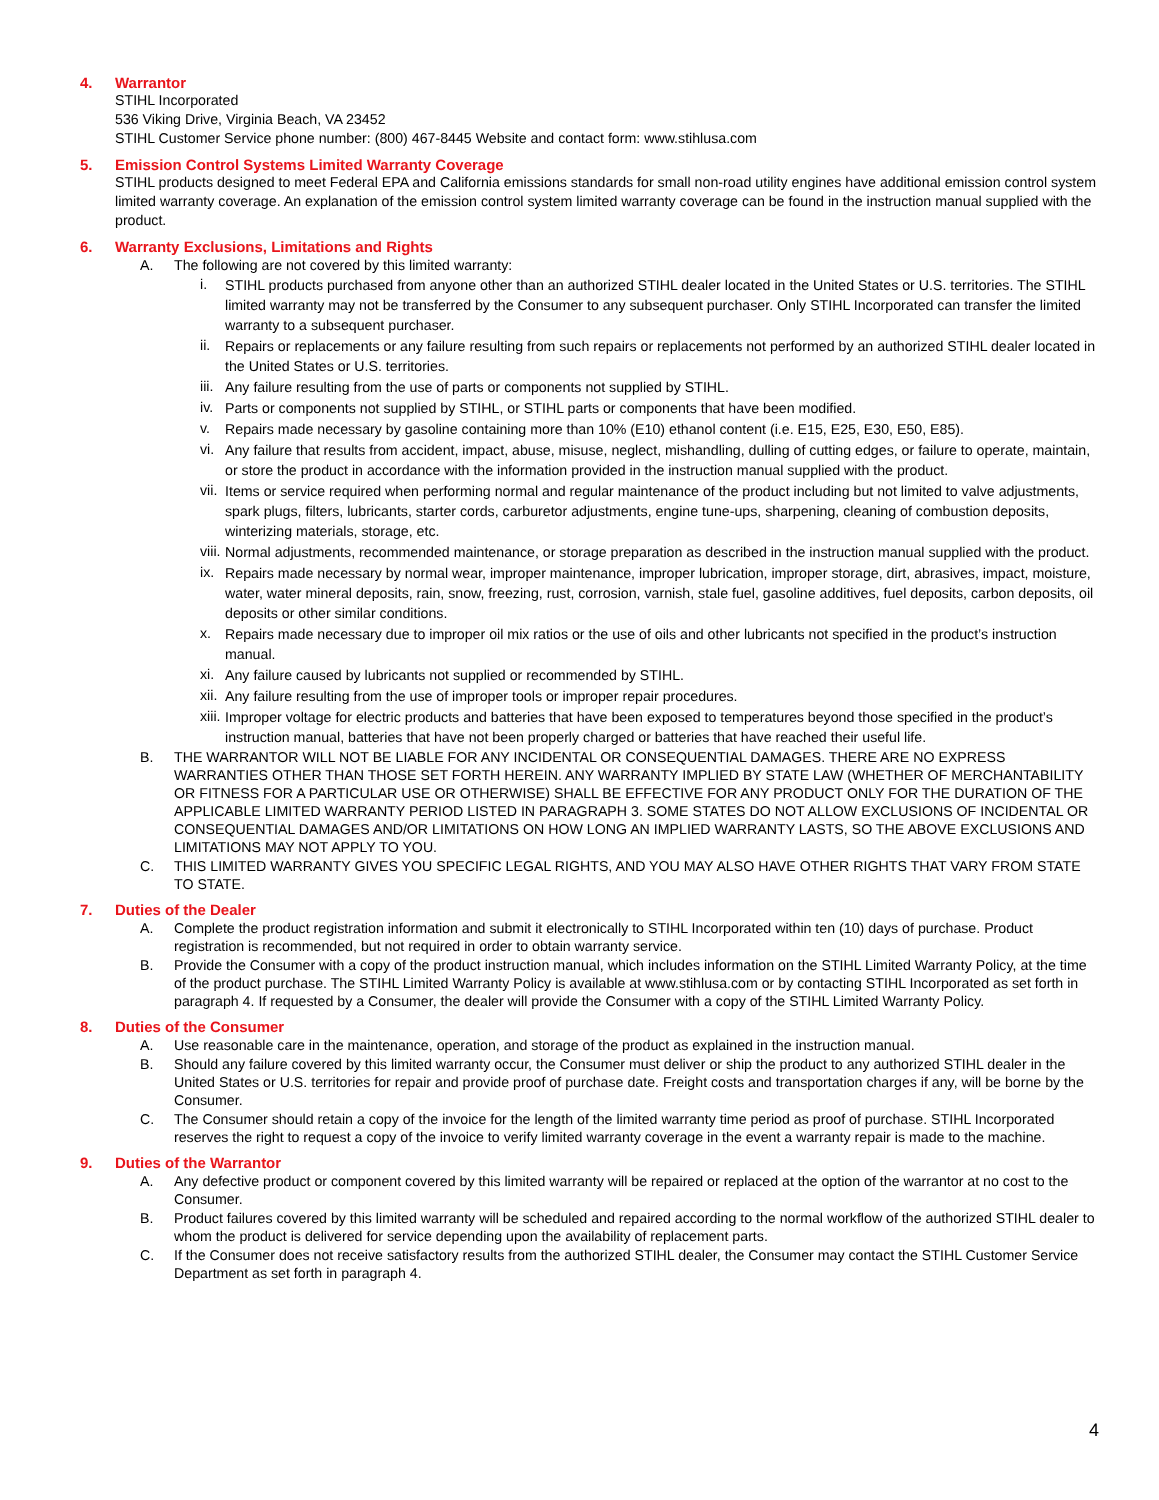4. Warrantor
STIHL Incorporated
536 Viking Drive, Virginia Beach, VA 23452
STIHL Customer Service phone number: (800) 467-8445 Website and contact form: www.stihlusa.com
5. Emission Control Systems Limited Warranty Coverage
STIHL products designed to meet Federal EPA and California emissions standards for small non-road utility engines have additional emission control system limited warranty coverage. An explanation of the emission control system limited warranty coverage can be found in the instruction manual supplied with the product.
6. Warranty Exclusions, Limitations and Rights
A. The following are not covered by this limited warranty:
i.
STIHL products purchased from anyone other than an authorized STIHL dealer located in the United States or U.S. territories. The STIHL limited warranty may not be transferred by the Consumer to any subsequent purchaser. Only STIHL Incorporated can transfer the limited warranty to a subsequent purchaser.
ii.
Repairs or replacements or any failure resulting from such repairs or replacements not performed by an authorized STIHL dealer located in the United States or U.S. territories.
iii.
Any failure resulting from the use of parts or components not supplied by STIHL.
iv.
Parts or components not supplied by STIHL, or STIHL parts or components that have been modified.
v.
Repairs made necessary by gasoline containing more than 10% (E10) ethanol content (i.e. E15, E25, E30, E50, E85).
vi.
Any failure that results from accident, impact, abuse, misuse, neglect, mishandling, dulling of cutting edges, or failure to operate, maintain, or store the product in accordance with the information provided in the instruction manual supplied with the product.
vii.
Items or service required when performing normal and regular maintenance of the product including but not limited to valve adjustments, spark plugs, filters, lubricants, starter cords, carburetor adjustments, engine tune-ups, sharpening, cleaning of combustion deposits, winterizing materials, storage, etc.
viii.
Normal adjustments, recommended maintenance, or storage preparation as described in the instruction manual supplied with the product.
ix.
Repairs made necessary by normal wear, improper maintenance, improper lubrication, improper storage, dirt, abrasives, impact, moisture, water, water mineral deposits, rain, snow, freezing, rust, corrosion, varnish, stale fuel, gasoline additives, fuel deposits, carbon deposits, oil deposits or other similar conditions.
x.
Repairs made necessary due to improper oil mix ratios or the use of oils and other lubricants not specified in the product’s instruction manual.
xi.
Any failure caused by lubricants not supplied or recommended by STIHL.
xii.
Any failure resulting from the use of improper tools or improper repair procedures.
xiii.
Improper voltage for electric products and batteries that have been exposed to temperatures beyond those specified in the product’s instruction manual, batteries that have not been properly charged or batteries that have reached their useful life.
B. THE WARRANTOR WILL NOT BE LIABLE FOR ANY INCIDENTAL OR CONSEQUENTIAL DAMAGES. THERE ARE NO EXPRESS WARRANTIES OTHER THAN THOSE SET FORTH HEREIN. ANY WARRANTY IMPLIED BY STATE LAW (WHETHER OF MERCHANTABILITY OR FITNESS FOR A PARTICULAR USE OR OTHERWISE) SHALL BE EFFECTIVE FOR ANY PRODUCT ONLY FOR THE DURATION OF THE APPLICABLE LIMITED WARRANTY PERIOD LISTED IN PARAGRAPH 3. SOME STATES DO NOT ALLOW EXCLUSIONS OF INCIDENTAL OR CONSEQUENTIAL DAMAGES AND/OR LIMITATIONS ON HOW LONG AN IMPLIED WARRANTY LASTS, SO THE ABOVE EXCLUSIONS AND LIMITATIONS MAY NOT APPLY TO YOU.
C. THIS LIMITED WARRANTY GIVES YOU SPECIFIC LEGAL RIGHTS, AND YOU MAY ALSO HAVE OTHER RIGHTS THAT VARY FROM STATE TO STATE.
7. Duties of the Dealer
A. Complete the product registration information and submit it electronically to STIHL Incorporated within ten (10) days of purchase. Product registration is recommended, but not required in order to obtain warranty service.
B. Provide the Consumer with a copy of the product instruction manual, which includes information on the STIHL Limited Warranty Policy, at the time of the product purchase. The STIHL Limited Warranty Policy is available at www.stihlusa.com or by contacting STIHL Incorporated as set forth in paragraph 4. If requested by a Consumer, the dealer will provide the Consumer with a copy of the STIHL Limited Warranty Policy.
8. Duties of the Consumer
A. Use reasonable care in the maintenance, operation, and storage of the product as explained in the instruction manual.
B. Should any failure covered by this limited warranty occur, the Consumer must deliver or ship the product to any authorized STIHL dealer in the United States or U.S. territories for repair and provide proof of purchase date. Freight costs and transportation charges if any, will be borne by the Consumer.
C. The Consumer should retain a copy of the invoice for the length of the limited warranty time period as proof of purchase. STIHL Incorporated reserves the right to request a copy of the invoice to verify limited warranty coverage in the event a warranty repair is made to the machine.
9. Duties of the Warrantor
A. Any defective product or component covered by this limited warranty will be repaired or replaced at the option of the warrantor at no cost to the Consumer.
B. Product failures covered by this limited warranty will be scheduled and repaired according to the normal workflow of the authorized STIHL dealer to whom the product is delivered for service depending upon the availability of replacement parts.
C. If the Consumer does not receive satisfactory results from the authorized STIHL dealer, the Consumer may contact the STIHL Customer Service Department as set forth in paragraph 4.
4